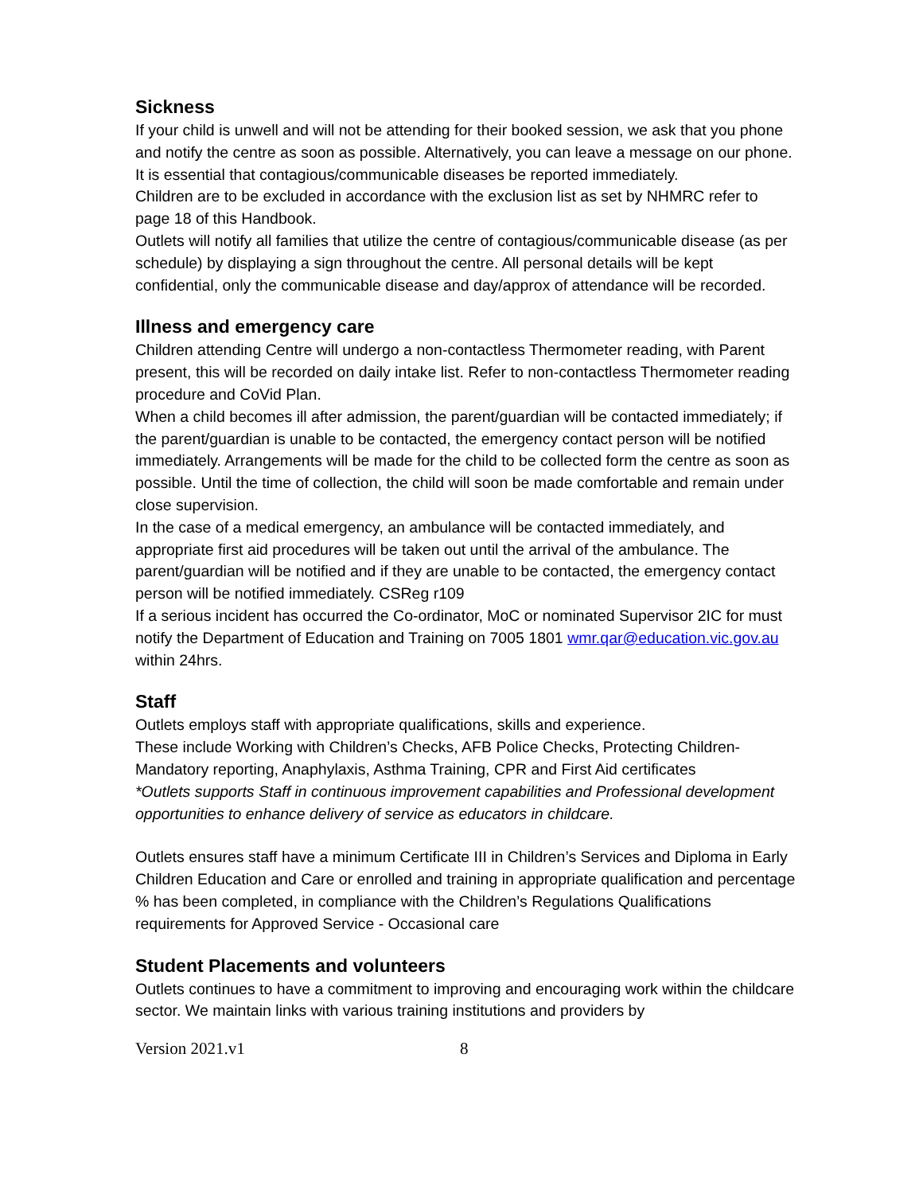Sickness
If your child is unwell and will not be attending for their booked session, we ask that you phone and notify the centre as soon as possible. Alternatively, you can leave a message on our phone.
It is essential that contagious/communicable diseases be reported immediately.
Children are to be excluded in accordance with the exclusion list as set by NHMRC refer to page 18 of this Handbook.
Outlets will notify all families that utilize the centre of contagious/communicable disease (as per schedule) by displaying a sign throughout the centre. All personal details will be kept confidential, only the communicable disease and day/approx of attendance will be recorded.
Illness and emergency care
Children attending Centre will undergo a non-contactless Thermometer reading, with Parent present, this will be recorded on daily intake list. Refer to non-contactless Thermometer reading procedure and CoVid Plan.
When a child becomes ill after admission, the parent/guardian will be contacted immediately; if the parent/guardian is unable to be contacted, the emergency contact person will be notified immediately. Arrangements will be made for the child to be collected form the centre as soon as possible. Until the time of collection, the child will soon be made comfortable and remain under close supervision.
In the case of a medical emergency, an ambulance will be contacted immediately, and appropriate first aid procedures will be taken out until the arrival of the ambulance. The parent/guardian will be notified and if they are unable to be contacted, the emergency contact person will be notified immediately. CSReg r109
If a serious incident has occurred the Co-ordinator, MoC or nominated Supervisor 2IC for must notify the Department of Education and Training on 7005 1801 wmr.qar@education.vic.gov.au within 24hrs.
Staff
Outlets employs staff with appropriate qualifications, skills and experience.
These include Working with Children’s Checks, AFB Police Checks, Protecting Children-Mandatory reporting, Anaphylaxis, Asthma Training, CPR and First Aid certificates
*Outlets supports Staff in continuous improvement capabilities and Professional development opportunities to enhance delivery of service as educators in childcare.
Outlets ensures staff have a minimum Certificate III in Children’s Services and Diploma in Early Children Education and Care or enrolled and training in appropriate qualification and percentage % has been completed, in compliance with the Children’s Regulations Qualifications requirements for Approved Service - Occasional care
Student Placements and volunteers
Outlets continues to have a commitment to improving and encouraging work within the childcare sector. We maintain links with various training institutions and providers by
Version 2021.v1 8